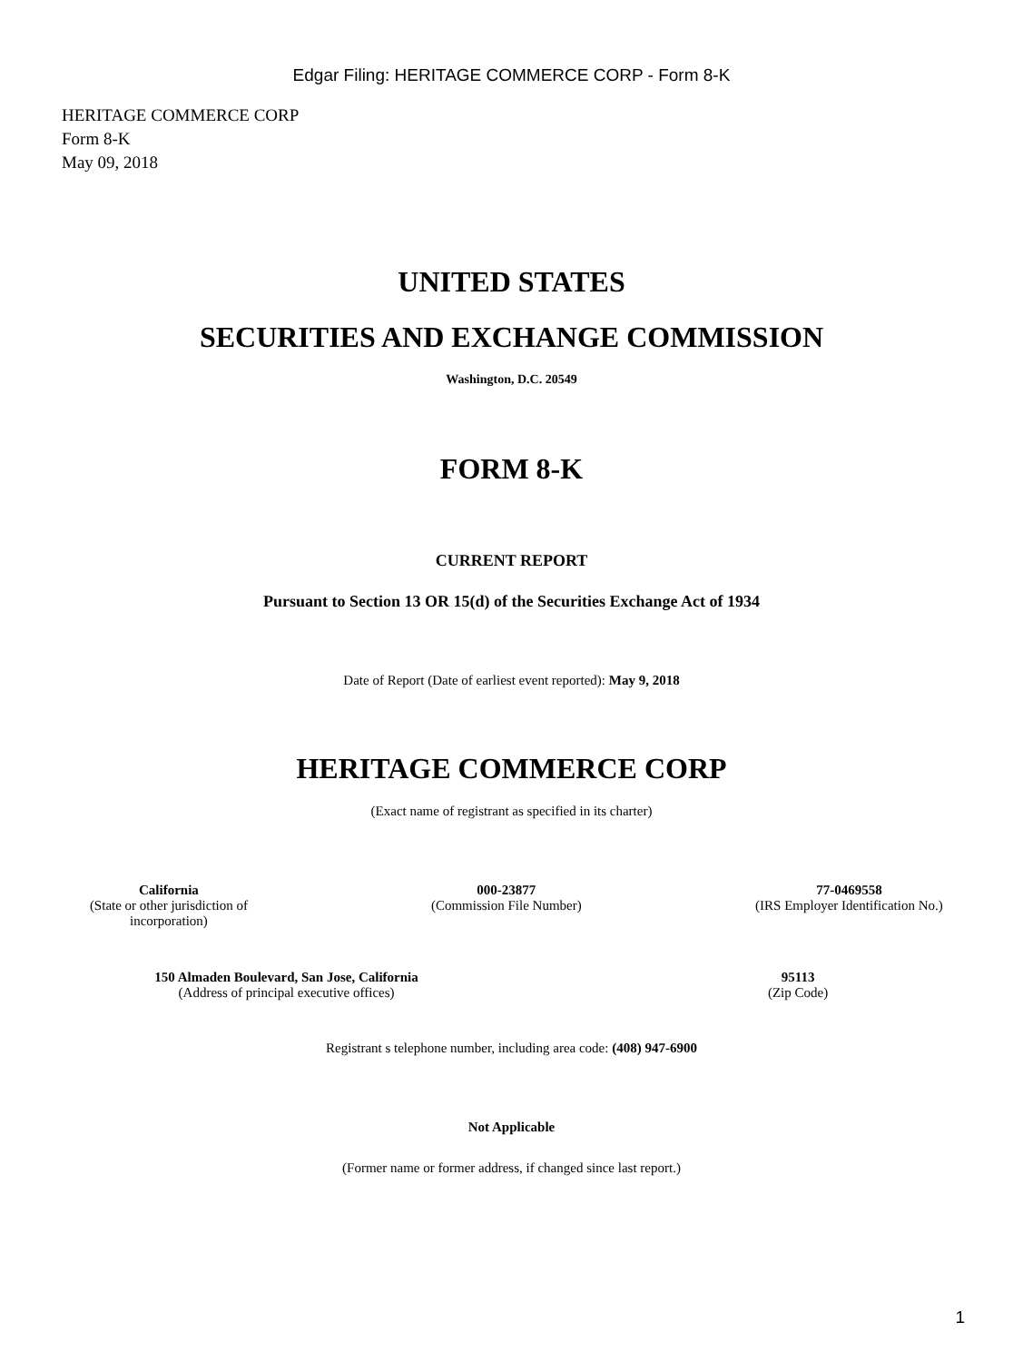Edgar Filing: HERITAGE COMMERCE CORP - Form 8-K
HERITAGE COMMERCE CORP
Form 8-K
May 09, 2018
UNITED STATES
SECURITIES AND EXCHANGE COMMISSION
Washington, D.C. 20549
FORM 8-K
CURRENT REPORT
Pursuant to Section 13 OR 15(d) of the Securities Exchange Act of 1934
Date of Report (Date of earliest event reported): May 9, 2018
HERITAGE COMMERCE CORP
(Exact name of registrant as specified in its charter)
| California (State or other jurisdiction of incorporation) | 000-23877 (Commission File Number) | 77-0469558 (IRS Employer Identification No.) |
| 150 Almaden Boulevard, San Jose, California (Address of principal executive offices) | 95113 (Zip Code) |
Registrant s telephone number, including area code: (408) 947-6900
Not Applicable
(Former name or former address, if changed since last report.)
1